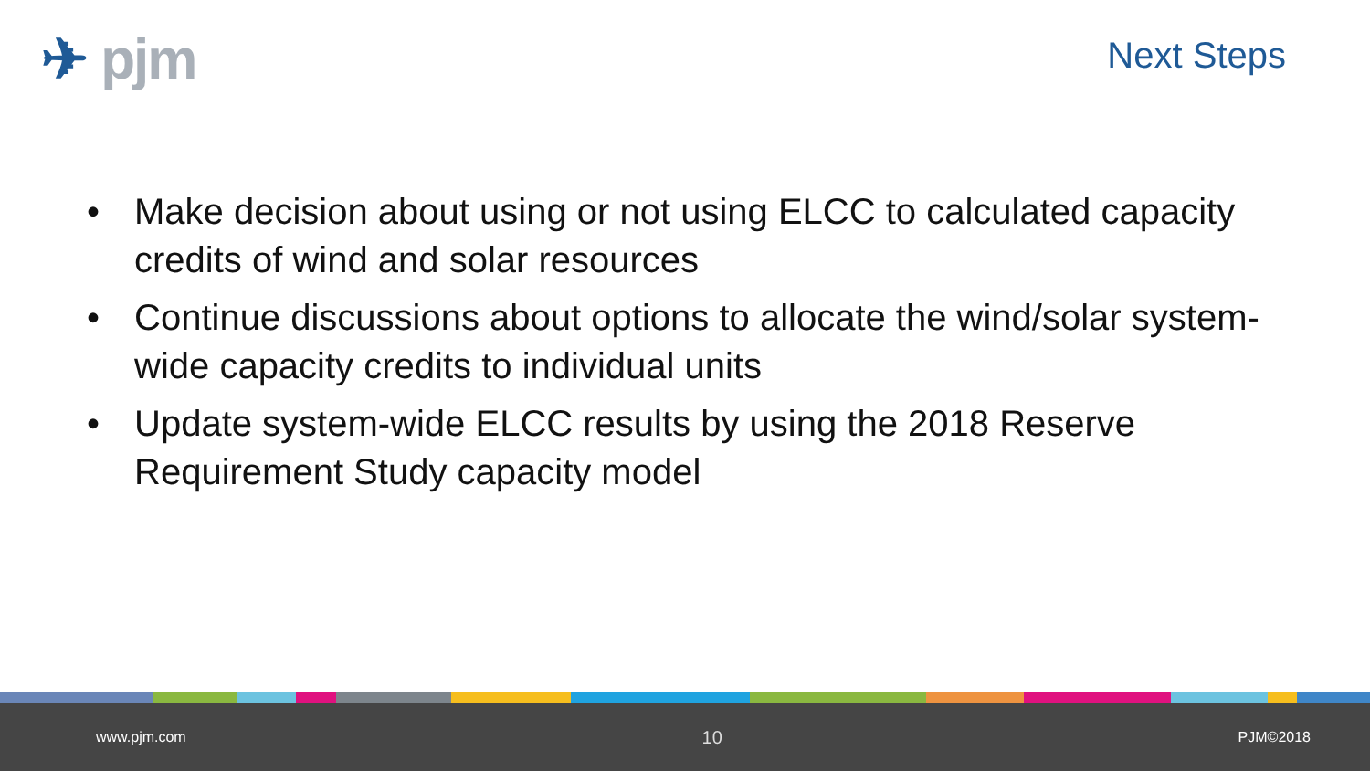✈ pjm Next Steps
• Make decision about using or not using ELCC to calculated capacity credits of wind and solar resources
• Continue discussions about options to allocate the wind/solar system-wide capacity credits to individual units
• Update system-wide ELCC results by using the 2018 Reserve Requirement Study capacity model
www.pjm.com 10 PJM©2018